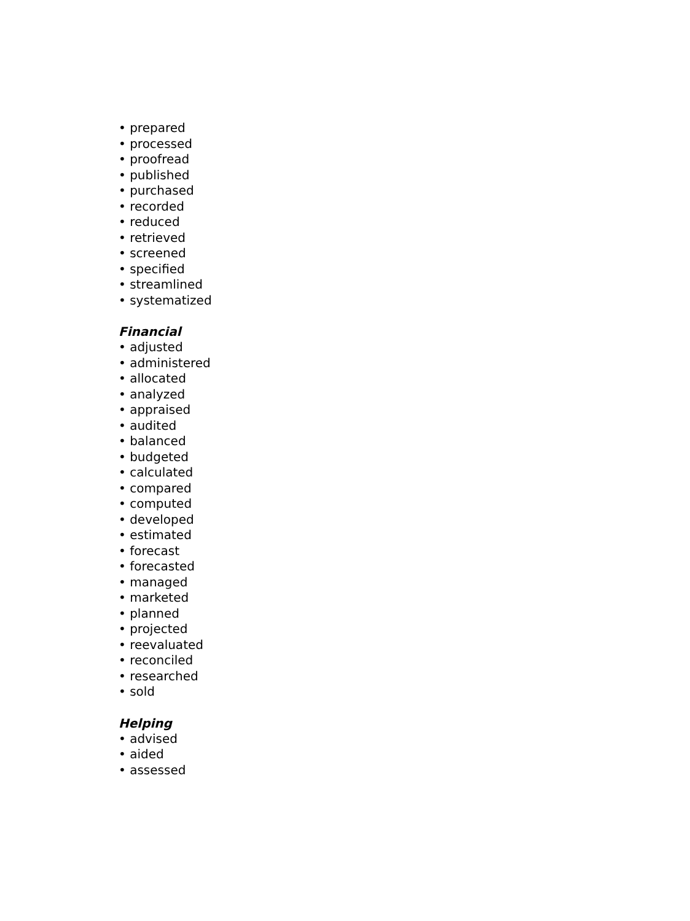• prepared
• processed
• proofread
• published
• purchased
• recorded
• reduced
• retrieved
• screened
• specified
• streamlined
• systematized
Financial
• adjusted
• administered
• allocated
• analyzed
• appraised
• audited
• balanced
• budgeted
• calculated
• compared
• computed
• developed
• estimated
• forecast
• forecasted
• managed
• marketed
• planned
• projected
• reevaluated
• reconciled
• researched
• sold
Helping
• advised
• aided
• assessed